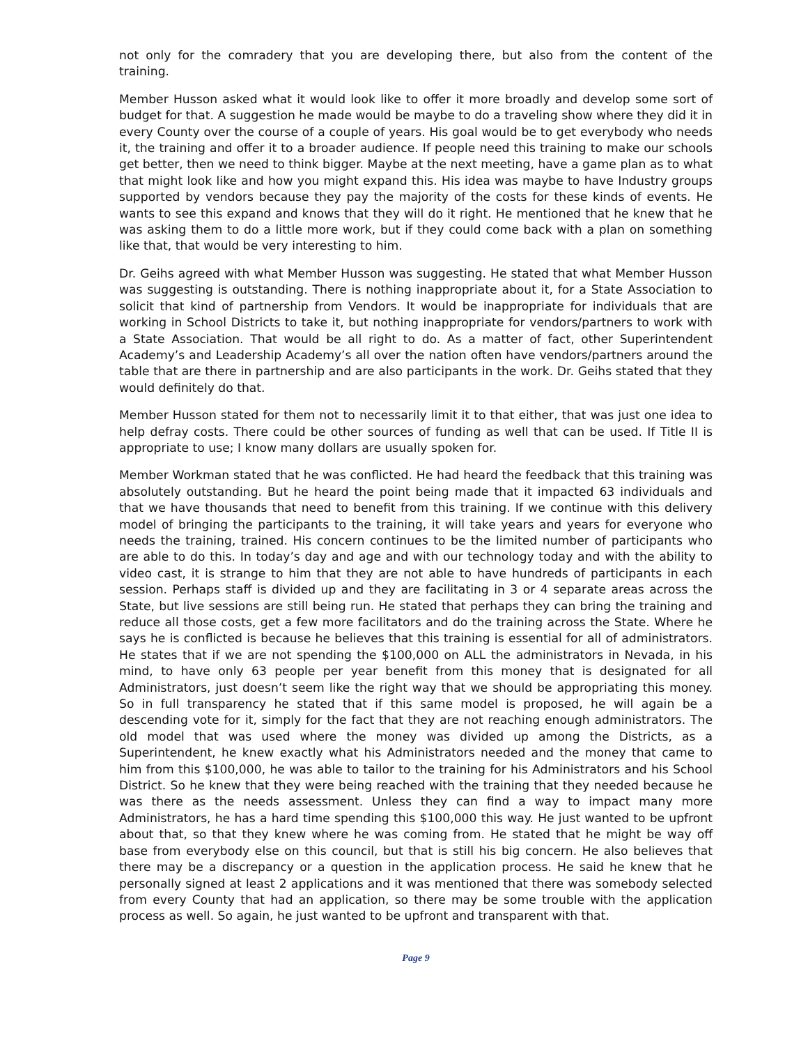not only for the comradery that you are developing there, but also from the content of the training.
Member Husson asked what it would look like to offer it more broadly and develop some sort of budget for that. A suggestion he made would be maybe to do a traveling show where they did it in every County over the course of a couple of years. His goal would be to get everybody who needs it, the training and offer it to a broader audience. If people need this training to make our schools get better, then we need to think bigger. Maybe at the next meeting, have a game plan as to what that might look like and how you might expand this. His idea was maybe to have Industry groups supported by vendors because they pay the majority of the costs for these kinds of events. He wants to see this expand and knows that they will do it right. He mentioned that he knew that he was asking them to do a little more work, but if they could come back with a plan on something like that, that would be very interesting to him.
Dr. Geihs agreed with what Member Husson was suggesting. He stated that what Member Husson was suggesting is outstanding. There is nothing inappropriate about it, for a State Association to solicit that kind of partnership from Vendors. It would be inappropriate for individuals that are working in School Districts to take it, but nothing inappropriate for vendors/partners to work with a State Association. That would be all right to do. As a matter of fact, other Superintendent Academy’s and Leadership Academy’s all over the nation often have vendors/partners around the table that are there in partnership and are also participants in the work. Dr. Geihs stated that they would definitely do that.
Member Husson stated for them not to necessarily limit it to that either, that was just one idea to help defray costs. There could be other sources of funding as well that can be used. If Title II is appropriate to use; I know many dollars are usually spoken for.
Member Workman stated that he was conflicted. He had heard the feedback that this training was absolutely outstanding. But he heard the point being made that it impacted 63 individuals and that we have thousands that need to benefit from this training. If we continue with this delivery model of bringing the participants to the training, it will take years and years for everyone who needs the training, trained. His concern continues to be the limited number of participants who are able to do this. In today’s day and age and with our technology today and with the ability to video cast, it is strange to him that they are not able to have hundreds of participants in each session. Perhaps staff is divided up and they are facilitating in 3 or 4 separate areas across the State, but live sessions are still being run. He stated that perhaps they can bring the training and reduce all those costs, get a few more facilitators and do the training across the State. Where he says he is conflicted is because he believes that this training is essential for all of administrators. He states that if we are not spending the $100,000 on ALL the administrators in Nevada, in his mind, to have only 63 people per year benefit from this money that is designated for all Administrators, just doesn’t seem like the right way that we should be appropriating this money. So in full transparency he stated that if this same model is proposed, he will again be a descending vote for it, simply for the fact that they are not reaching enough administrators. The old model that was used where the money was divided up among the Districts, as a Superintendent, he knew exactly what his Administrators needed and the money that came to him from this $100,000, he was able to tailor to the training for his Administrators and his School District. So he knew that they were being reached with the training that they needed because he was there as the needs assessment. Unless they can find a way to impact many more Administrators, he has a hard time spending this $100,000 this way. He just wanted to be upfront about that, so that they knew where he was coming from. He stated that he might be way off base from everybody else on this council, but that is still his big concern. He also believes that there may be a discrepancy or a question in the application process. He said he knew that he personally signed at least 2 applications and it was mentioned that there was somebody selected from every County that had an application, so there may be some trouble with the application process as well. So again, he just wanted to be upfront and transparent with that.
Page 9